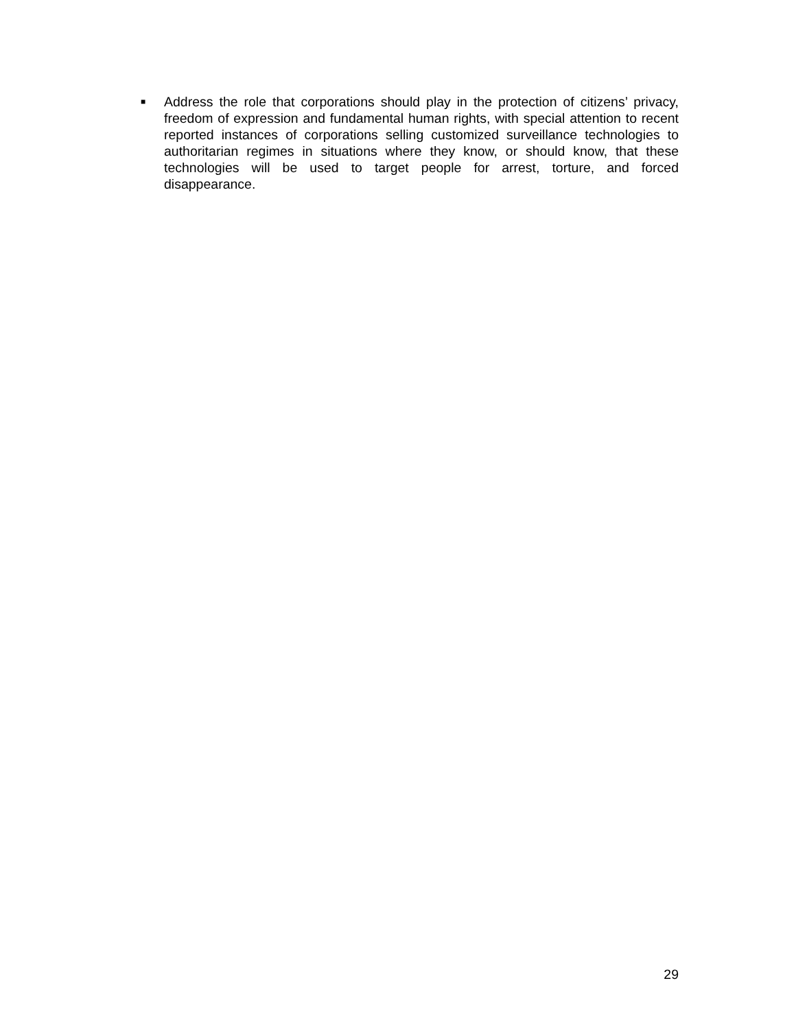■
Address the role that corporations should play in the protection of citizens’ privacy, freedom of expression and fundamental human rights, with special attention to recent reported instances of corporations selling customized surveillance technologies to authoritarian regimes in situations where they know, or should know, that these technologies will be used to target people for arrest, torture, and forced disappearance.
29